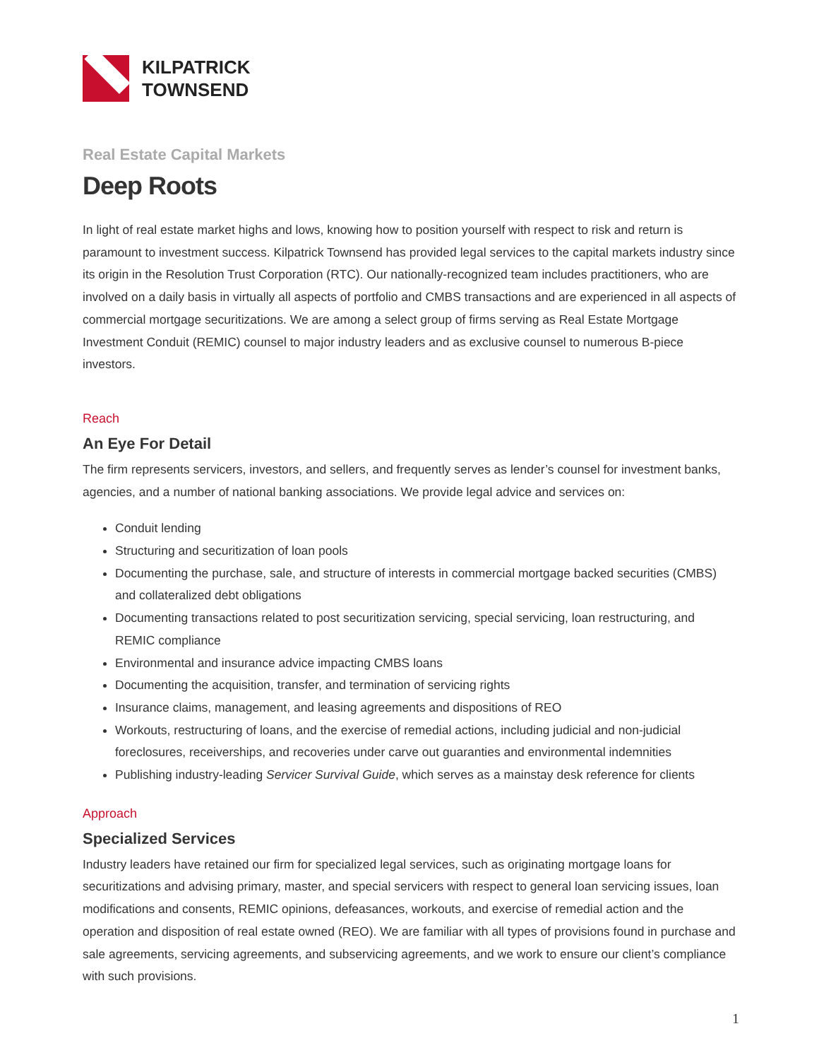KILPATRICK
TOWNSEND
Real Estate Capital Markets
Deep Roots
In light of real estate market highs and lows, knowing how to position yourself with respect to risk and return is paramount to investment success. Kilpatrick Townsend has provided legal services to the capital markets industry since its origin in the Resolution Trust Corporation (RTC). Our nationally-recognized team includes practitioners, who are involved on a daily basis in virtually all aspects of portfolio and CMBS transactions and are experienced in all aspects of commercial mortgage securitizations. We are among a select group of firms serving as Real Estate Mortgage Investment Conduit (REMIC) counsel to major industry leaders and as exclusive counsel to numerous B-piece investors.
Reach
An Eye For Detail
The firm represents servicers, investors, and sellers, and frequently serves as lender’s counsel for investment banks, agencies, and a number of national banking associations. We provide legal advice and services on:
Conduit lending
Structuring and securitization of loan pools
Documenting the purchase, sale, and structure of interests in commercial mortgage backed securities (CMBS) and collateralized debt obligations
Documenting transactions related to post securitization servicing, special servicing, loan restructuring, and REMIC compliance
Environmental and insurance advice impacting CMBS loans
Documenting the acquisition, transfer, and termination of servicing rights
Insurance claims, management, and leasing agreements and dispositions of REO
Workouts, restructuring of loans, and the exercise of remedial actions, including judicial and non-judicial foreclosures, receiverships, and recoveries under carve out guaranties and environmental indemnities
Publishing industry-leading Servicer Survival Guide, which serves as a mainstay desk reference for clients
Approach
Specialized Services
Industry leaders have retained our firm for specialized legal services, such as originating mortgage loans for securitizations and advising primary, master, and special servicers with respect to general loan servicing issues, loan modifications and consents, REMIC opinions, defeasances, workouts, and exercise of remedial action and the operation and disposition of real estate owned (REO). We are familiar with all types of provisions found in purchase and sale agreements, servicing agreements, and subservicing agreements, and we work to ensure our client’s compliance with such provisions.
1